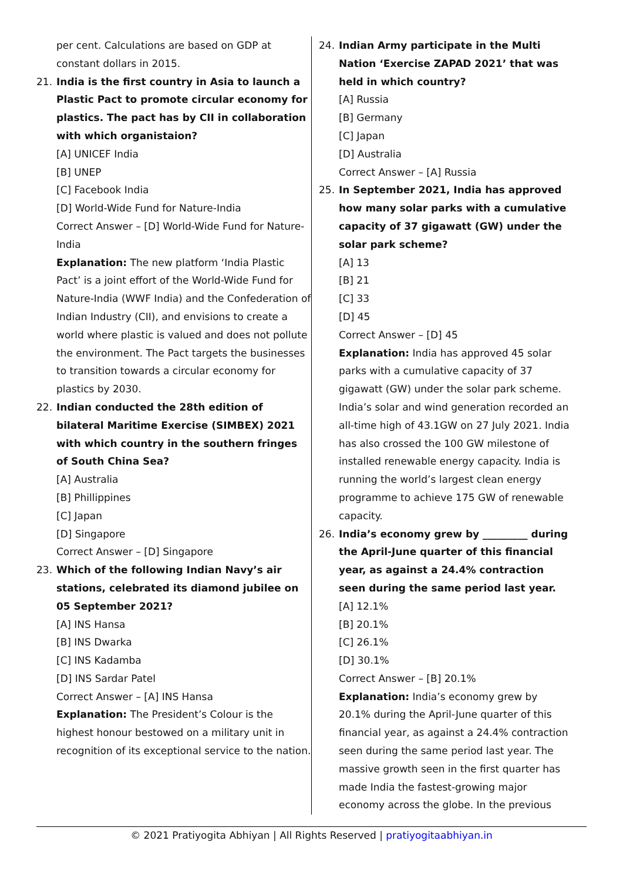per cent. Calculations are based on GDP at constant dollars in 2015.
21. India is the first country in Asia to launch a Plastic Pact to promote circular economy for plastics. The pact has by CII in collaboration with which organistaion?
[A] UNICEF India
[B] UNEP
[C] Facebook India
[D] World-Wide Fund for Nature-India
Correct Answer – [D] World-Wide Fund for Nature-India
Explanation: The new platform ‘India Plastic Pact’ is a joint effort of the World-Wide Fund for Nature-India (WWF India) and the Confederation of Indian Industry (CII), and envisions to create a world where plastic is valued and does not pollute the environment. The Pact targets the businesses to transition towards a circular economy for plastics by 2030.
22. Indian conducted the 28th edition of bilateral Maritime Exercise (SIMBEX) 2021 with which country in the southern fringes of South China Sea?
[A] Australia
[B] Phillippines
[C] Japan
[D] Singapore
Correct Answer – [D] Singapore
23. Which of the following Indian Navy’s air stations, celebrated its diamond jubilee on 05 September 2021?
[A] INS Hansa
[B] INS Dwarka
[C] INS Kadamba
[D] INS Sardar Patel
Correct Answer – [A] INS Hansa
Explanation: The President’s Colour is the highest honour bestowed on a military unit in recognition of its exceptional service to the nation.
24. Indian Army participate in the Multi Nation ‘Exercise ZAPAD 2021’ that was held in which country?
[A] Russia
[B] Germany
[C] Japan
[D] Australia
Correct Answer – [A] Russia
25. In September 2021, India has approved how many solar parks with a cumulative capacity of 37 gigawatt (GW) under the solar park scheme?
[A] 13
[B] 21
[C] 33
[D] 45
Correct Answer – [D] 45
Explanation: India has approved 45 solar parks with a cumulative capacity of 37 gigawatt (GW) under the solar park scheme. India’s solar and wind generation recorded an all-time high of 43.1GW on 27 July 2021. India has also crossed the 100 GW milestone of installed renewable energy capacity. India is running the world’s largest clean energy programme to achieve 175 GW of renewable capacity.
26. India’s economy grew by _________ during the April-June quarter of this financial year, as against a 24.4% contraction seen during the same period last year.
[A] 12.1%
[B] 20.1%
[C] 26.1%
[D] 30.1%
Correct Answer – [B] 20.1%
Explanation: India’s economy grew by 20.1% during the April-June quarter of this financial year, as against a 24.4% contraction seen during the same period last year. The massive growth seen in the first quarter has made India the fastest-growing major economy across the globe. In the previous
© 2021 Pratiyogita Abhiyan | All Rights Reserved | pratiyogitaabhiyan.in